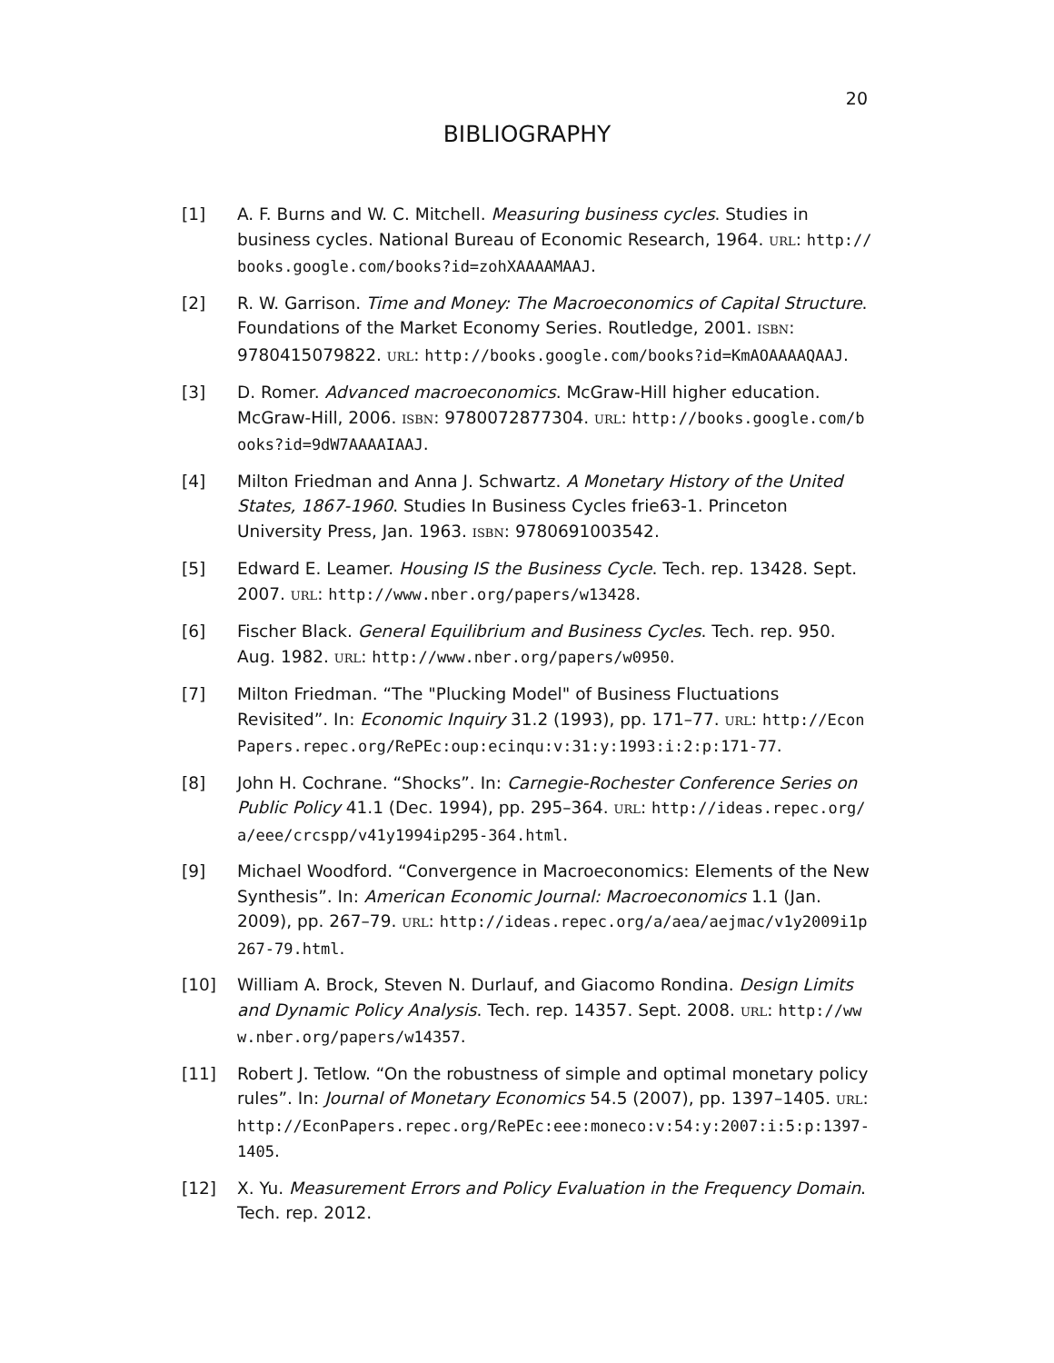20
BIBLIOGRAPHY
[1] A. F. Burns and W. C. Mitchell. Measuring business cycles. Studies in business cycles. National Bureau of Economic Research, 1964. URL: http://books.google.com/books?id=zohXAAAAMAAJ.
[2] R. W. Garrison. Time and Money: The Macroeconomics of Capital Structure. Foundations of the Market Economy Series. Routledge, 2001. ISBN: 9780415079822. URL: http://books.google.com/books?id=KmAOAAAAQAAJ.
[3] D. Romer. Advanced macroeconomics. McGraw-Hill higher education. McGraw-Hill, 2006. ISBN: 9780072877304. URL: http://books.google.com/books?id=9dW7AAAAIAAJ.
[4] Milton Friedman and Anna J. Schwartz. A Monetary History of the United States, 1867-1960. Studies In Business Cycles frie63-1. Princeton University Press, Jan. 1963. ISBN: 9780691003542.
[5] Edward E. Leamer. Housing IS the Business Cycle. Tech. rep. 13428. Sept. 2007. URL: http://www.nber.org/papers/w13428.
[6] Fischer Black. General Equilibrium and Business Cycles. Tech. rep. 950. Aug. 1982. URL: http://www.nber.org/papers/w0950.
[7] Milton Friedman. “The "Plucking Model" of Business Fluctuations Revisited”. In: Economic Inquiry 31.2 (1993), pp. 171–77. URL: http://EconPapers.repec.org/RePEc:oup:ecinqu:v:31:y:1993:i:2:p:171-77.
[8] John H. Cochrane. “Shocks”. In: Carnegie-Rochester Conference Series on Public Policy 41.1 (Dec. 1994), pp. 295–364. URL: http://ideas.repec.org/a/eee/crcspp/v41y1994ip295-364.html.
[9] Michael Woodford. “Convergence in Macroeconomics: Elements of the New Synthesis”. In: American Economic Journal: Macroeconomics 1.1 (Jan. 2009), pp. 267–79. URL: http://ideas.repec.org/a/aea/aejmac/v1y2009i1p267-79.html.
[10] William A. Brock, Steven N. Durlauf, and Giacomo Rondina. Design Limits and Dynamic Policy Analysis. Tech. rep. 14357. Sept. 2008. URL: http://www.nber.org/papers/w14357.
[11] Robert J. Tetlow. “On the robustness of simple and optimal monetary policy rules”. In: Journal of Monetary Economics 54.5 (2007), pp. 1397–1405. URL: http://EconPapers.repec.org/RePEc:eee:moneco:v:54:y:2007:i:5:p:1397-1405.
[12] X. Yu. Measurement Errors and Policy Evaluation in the Frequency Domain. Tech. rep. 2012.